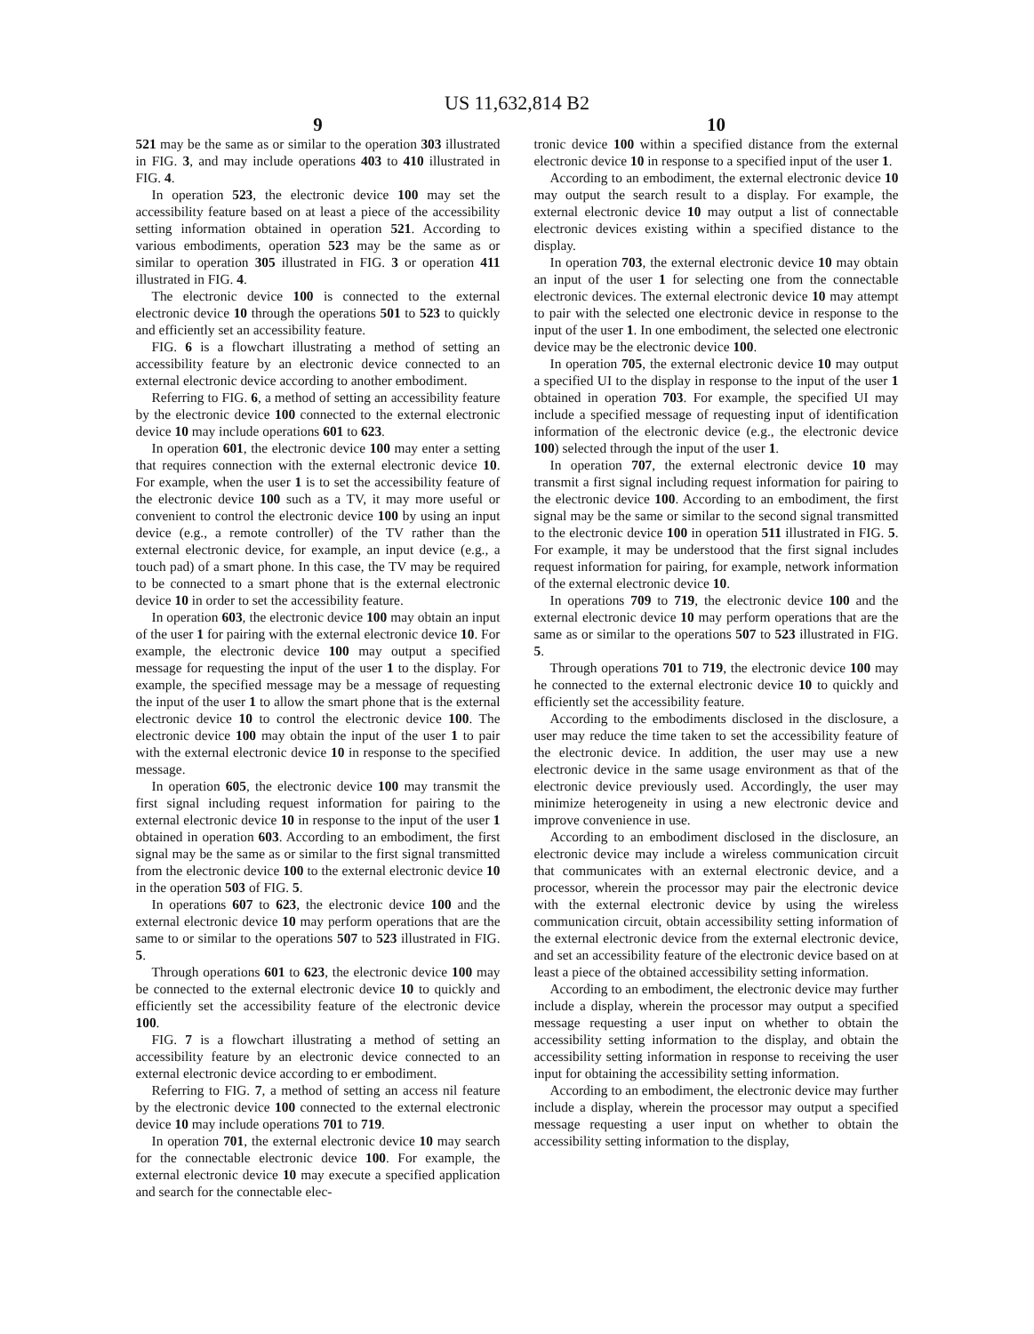US 11,632,814 B2
9
521 may be the same as or similar to the operation 303 illustrated in FIG. 3, and may include operations 403 to 410 illustrated in FIG. 4.
In operation 523, the electronic device 100 may set the accessibility feature based on at least a piece of the accessibility setting information obtained in operation 521. According to various embodiments, operation 523 may be the same as or similar to operation 305 illustrated in FIG. 3 or operation 411 illustrated in FIG. 4.
The electronic device 100 is connected to the external electronic device 10 through the operations 501 to 523 to quickly and efficiently set an accessibility feature.
FIG. 6 is a flowchart illustrating a method of setting an accessibility feature by an electronic device connected to an external electronic device according to another embodiment.
Referring to FIG. 6, a method of setting an accessibility feature by the electronic device 100 connected to the external electronic device 10 may include operations 601 to 623.
In operation 601, the electronic device 100 may enter a setting that requires connection with the external electronic device 10. For example, when the user 1 is to set the accessibility feature of the electronic device 100 such as a TV, it may more useful or convenient to control the electronic device 100 by using an input device (e.g., a remote controller) of the TV rather than the external electronic device, for example, an input device (e.g., a touch pad) of a smart phone. In this case, the TV may be required to be connected to a smart phone that is the external electronic device 10 in order to set the accessibility feature.
In operation 603, the electronic device 100 may obtain an input of the user 1 for pairing with the external electronic device 10. For example, the electronic device 100 may output a specified message for requesting the input of the user 1 to the display. For example, the specified message may be a message of requesting the input of the user 1 to allow the smart phone that is the external electronic device 10 to control the electronic device 100. The electronic device 100 may obtain the input of the user 1 to pair with the external electronic device 10 in response to the specified message.
In operation 605, the electronic device 100 may transmit the first signal including request information for pairing to the external electronic device 10 in response to the input of the user 1 obtained in operation 603. According to an embodiment, the first signal may be the same as or similar to the first signal transmitted from the electronic device 100 to the external electronic device 10 in the operation 503 of FIG. 5.
In operations 607 to 623, the electronic device 100 and the external electronic device 10 may perform operations that are the same to or similar to the operations 507 to 523 illustrated in FIG. 5.
Through operations 601 to 623, the electronic device 100 may be connected to the external electronic device 10 to quickly and efficiently set the accessibility feature of the electronic device 100.
FIG. 7 is a flowchart illustrating a method of setting an accessibility feature by an electronic device connected to an external electronic device according to er embodiment.
Referring to FIG. 7, a method of setting an access nil feature by the electronic device 100 connected to the external electronic device 10 may include operations 701 to 719.
In operation 701, the external electronic device 10 may search for the connectable electronic device 100. For example, the external electronic device 10 may execute a specified application and search for the connectable elec-
10
tronic device 100 within a specified distance from the external electronic device 10 in response to a specified input of the user 1.
According to an embodiment, the external electronic device 10 may output the search result to a display. For example, the external electronic device 10 may output a list of connectable electronic devices existing within a specified distance to the display.
In operation 703, the external electronic device 10 may obtain an input of the user 1 for selecting one from the connectable electronic devices. The external electronic device 10 may attempt to pair with the selected one electronic device in response to the input of the user 1. In one embodiment, the selected one electronic device may be the electronic device 100.
In operation 705, the external electronic device 10 may output a specified UI to the display in response to the input of the user 1 obtained in operation 703. For example, the specified UI may include a specified message of requesting input of identification information of the electronic device (e.g., the electronic device 100) selected through the input of the user 1.
In operation 707, the external electronic device 10 may transmit a first signal including request information for pairing to the electronic device 100. According to an embodiment, the first signal may be the same or similar to the second signal transmitted to the electronic device 100 in operation 511 illustrated in FIG. 5. For example, it may be understood that the first signal includes request information for pairing, for example, network information of the external electronic device 10.
In operations 709 to 719, the electronic device 100 and the external electronic device 10 may perform operations that are the same as or similar to the operations 507 to 523 illustrated in FIG. 5.
Through operations 701 to 719, the electronic device 100 may he connected to the external electronic device 10 to quickly and efficiently set the accessibility feature.
According to the embodiments disclosed in the disclosure, a user may reduce the time taken to set the accessibility feature of the electronic device. In addition, the user may use a new electronic device in the same usage environment as that of the electronic device previously used. Accordingly, the user may minimize heterogeneity in using a new electronic device and improve convenience in use.
According to an embodiment disclosed in the disclosure, an electronic device may include a wireless communication circuit that communicates with an external electronic device, and a processor, wherein the processor may pair the electronic device with the external electronic device by using the wireless communication circuit, obtain accessibility setting information of the external electronic device from the external electronic device, and set an accessibility feature of the electronic device based on at least a piece of the obtained accessibility setting information.
According to an embodiment, the electronic device may further include a display, wherein the processor may output a specified message requesting a user input on whether to obtain the accessibility setting information to the display, and obtain the accessibility setting information in response to receiving the user input for obtaining the accessibility setting information.
According to an embodiment, the electronic device may further include a display, wherein the processor may output a specified message requesting a user input on whether to obtain the accessibility setting information to the display,